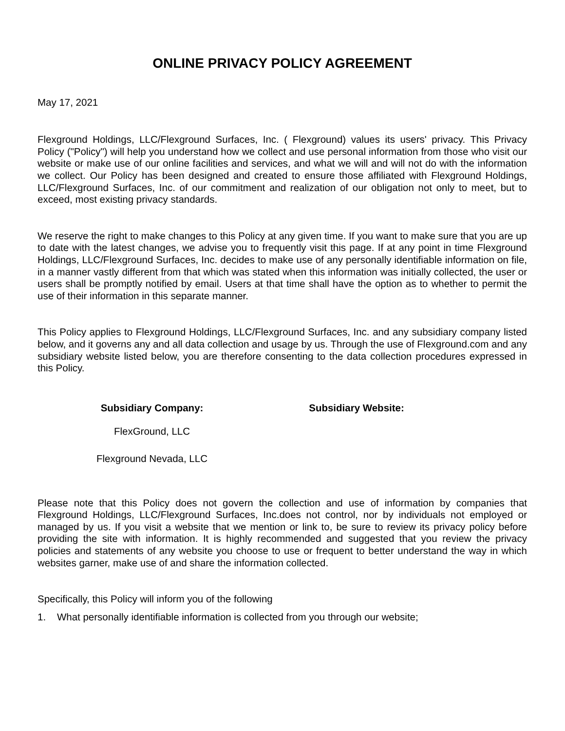ONLINE PRIVACY POLICY AGREEMENT
May 17, 2021
Flexground Holdings, LLC/Flexground Surfaces, Inc. ( Flexground) values its users' privacy. This Privacy Policy ("Policy") will help you understand how we collect and use personal information from those who visit our website or make use of our online facilities and services, and what we will and will not do with the information we collect. Our Policy has been designed and created to ensure those affiliated with Flexground Holdings, LLC/Flexground Surfaces, Inc. of our commitment and realization of our obligation not only to meet, but to exceed, most existing privacy standards.
We reserve the right to make changes to this Policy at any given time. If you want to make sure that you are up to date with the latest changes, we advise you to frequently visit this page. If at any point in time Flexground Holdings, LLC/Flexground Surfaces, Inc. decides to make use of any personally identifiable information on file, in a manner vastly different from that which was stated when this information was initially collected, the user or users shall be promptly notified by email. Users at that time shall have the option as to whether to permit the use of their information in this separate manner.
This Policy applies to Flexground Holdings, LLC/Flexground Surfaces, Inc. and any subsidiary company listed below, and it governs any and all data collection and usage by us. Through the use of Flexground.com and any subsidiary website listed below, you are therefore consenting to the data collection procedures expressed in this Policy.
| Subsidiary Company: | Subsidiary Website: |
| --- | --- |
| FlexGround, LLC | |
| Flexground Nevada, LLC | |
Please note that this Policy does not govern the collection and use of information by companies that Flexground Holdings, LLC/Flexground Surfaces, Inc.does not control, nor by individuals not employed or managed by us. If you visit a website that we mention or link to, be sure to review its privacy policy before providing the site with information. It is highly recommended and suggested that you review the privacy policies and statements of any website you choose to use or frequent to better understand the way in which websites garner, make use of and share the information collected.
Specifically, this Policy will inform you of the following
1. What personally identifiable information is collected from you through our website;